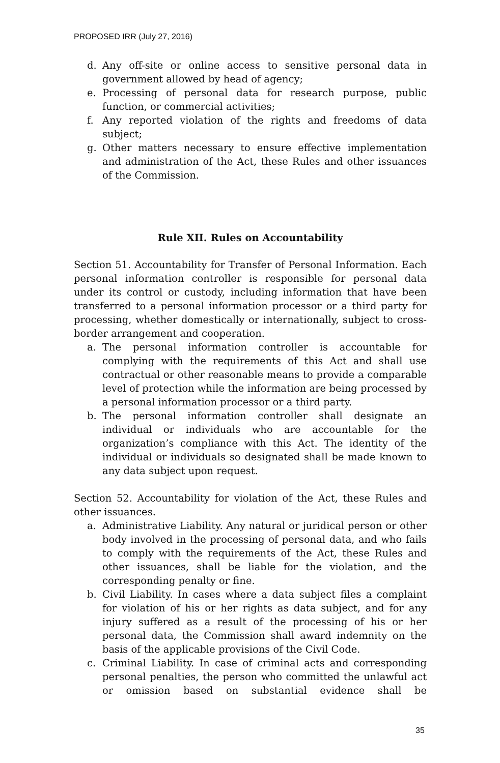PROPOSED IRR (July 27, 2016)
d. Any off-site or online access to sensitive personal data in government allowed by head of agency;
e. Processing of personal data for research purpose, public function, or commercial activities;
f. Any reported violation of the rights and freedoms of data subject;
g. Other matters necessary to ensure effective implementation and administration of the Act, these Rules and other issuances of the Commission.
Rule XII. Rules on Accountability
Section 51. Accountability for Transfer of Personal Information. Each personal information controller is responsible for personal data under its control or custody, including information that have been transferred to a personal information processor or a third party for processing, whether domestically or internationally, subject to cross-border arrangement and cooperation.
a. The personal information controller is accountable for complying with the requirements of this Act and shall use contractual or other reasonable means to provide a comparable level of protection while the information are being processed by a personal information processor or a third party.
b. The personal information controller shall designate an individual or individuals who are accountable for the organization’s compliance with this Act. The identity of the individual or individuals so designated shall be made known to any data subject upon request.
Section 52. Accountability for violation of the Act, these Rules and other issuances.
a. Administrative Liability. Any natural or juridical person or other body involved in the processing of personal data, and who fails to comply with the requirements of the Act, these Rules and other issuances, shall be liable for the violation, and the corresponding penalty or fine.
b. Civil Liability. In cases where a data subject files a complaint for violation of his or her rights as data subject, and for any injury suffered as a result of the processing of his or her personal data, the Commission shall award indemnity on the basis of the applicable provisions of the Civil Code.
c. Criminal Liability. In case of criminal acts and corresponding personal penalties, the person who committed the unlawful act or omission based on substantial evidence shall be
35